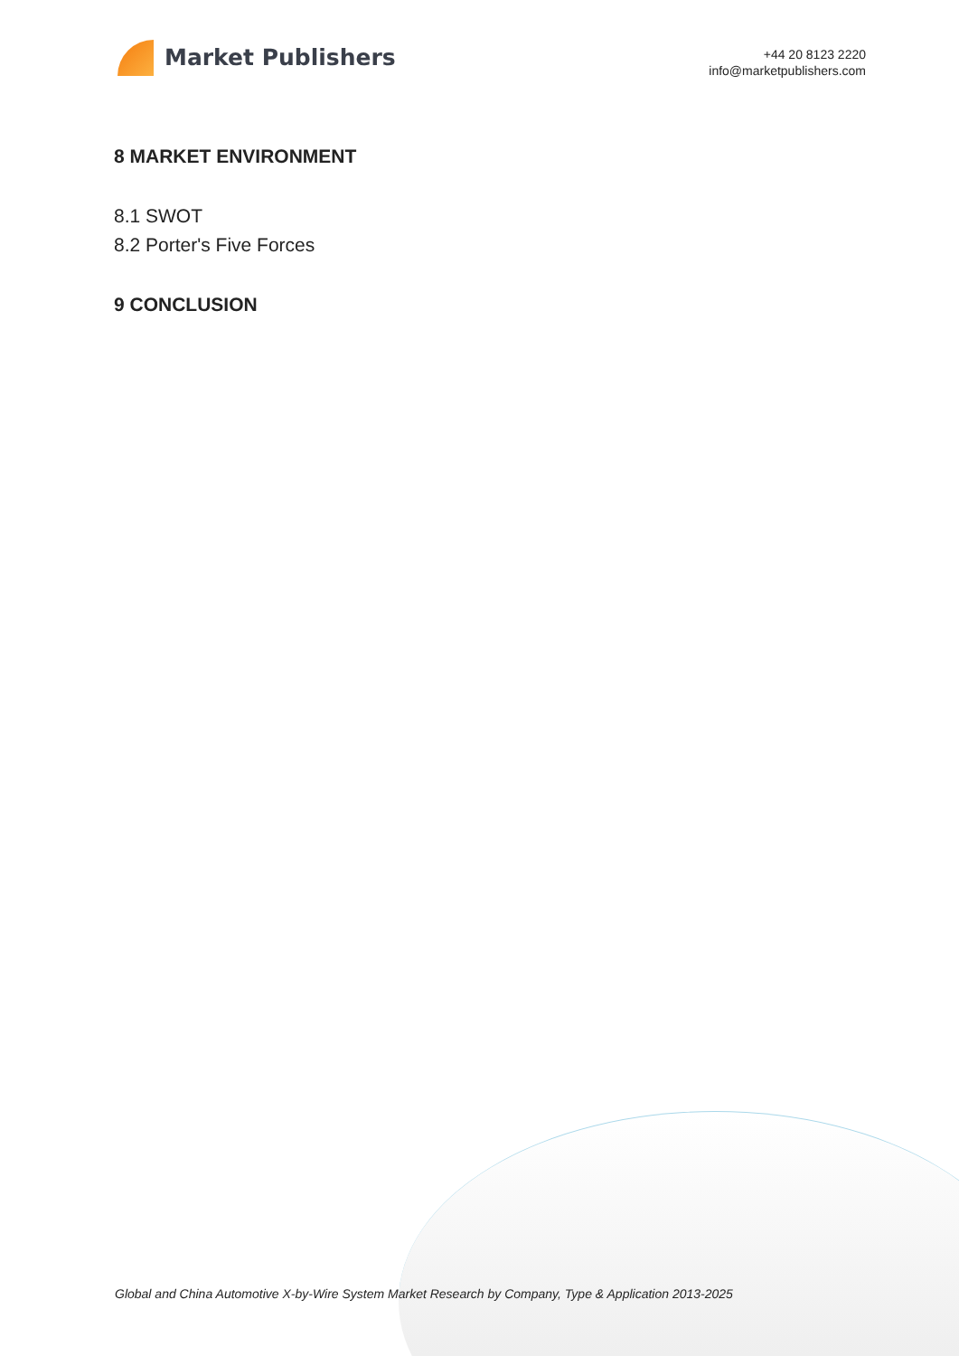Market Publishers
+44 20 8123 2220
info@marketpublishers.com
8 MARKET ENVIRONMENT
8.1 SWOT
8.2 Porter's Five Forces
9 CONCLUSION
Global and China Automotive X-by-Wire System Market Research by Company, Type & Application 2013-2025